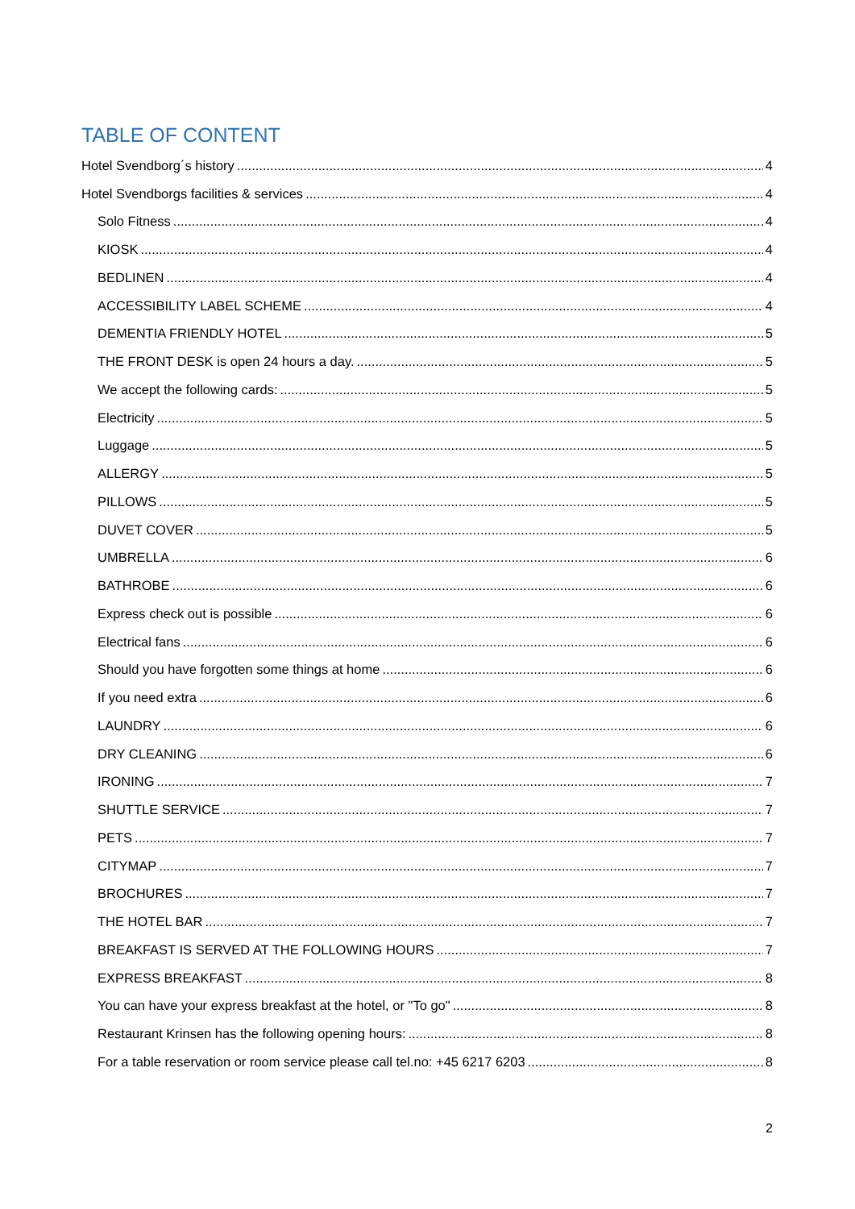TABLE OF CONTENT
Hotel Svendborg´s history 4
Hotel Svendborgs facilities & services 4
Solo Fitness 4
KIOSK 4
BEDLINEN 4
ACCESSIBILITY LABEL SCHEME 4
DEMENTIA FRIENDLY HOTEL 5
THE FRONT DESK is open 24 hours a day. 5
We accept the following cards: 5
Electricity 5
Luggage 5
ALLERGY 5
PILLOWS 5
DUVET COVER 5
UMBRELLA 6
BATHROBE 6
Express check out is possible 6
Electrical fans 6
Should you have forgotten some things at home 6
If you need extra 6
LAUNDRY 6
DRY CLEANING 6
IRONING 7
SHUTTLE SERVICE 7
PETS 7
CITYMAP 7
BROCHURES 7
THE HOTEL BAR 7
BREAKFAST IS SERVED AT THE FOLLOWING HOURS 7
EXPRESS BREAKFAST 8
You can have your express breakfast at the hotel, or "To go" 8
Restaurant Krinsen has the following opening hours: 8
For a table reservation or room service please call tel.no: +45 6217 6203 8
2